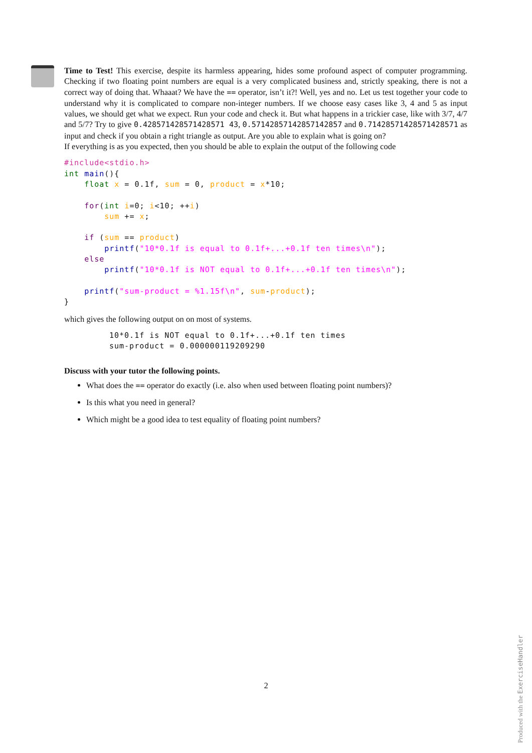Time to Test! This exercise, despite its harmless appearing, hides some profound aspect of computer programming. Checking if two floating point numbers are equal is a very complicated business and, strictly speaking, there is not a correct way of doing that. Whaaat? We have the == operator, isn’t it?! Well, yes and no. Let us test together your code to understand why it is complicated to compare non-integer numbers. If we choose easy cases like 3, 4 and 5 as input values, we should get what we expect. Run your code and check it. But what happens in a trickier case, like with 3/7, 4/7 and 5/7? Try to give 0.428571428571428571 43, 0.57142857142857142857 and 0.71428571428571428571 as input and check if you obtain a right triangle as output. Are you able to explain what is going on?
If everything is as you expected, then you should be able to explain the output of the following code
#include<stdio.h>
int main(){
    float x = 0.1f, sum = 0, product = x*10;

    for(int i=0; i<10; ++i)
        sum += x;

    if (sum == product)
        printf("10*0.1f is equal to 0.1f+...+0.1f ten times\n");
    else
        printf("10*0.1f is NOT equal to 0.1f+...+0.1f ten times\n");

    printf("sum-product = %1.15f\n", sum-product);
}
which gives the following output on on most of systems.
10*0.1f is NOT equal to 0.1f+...+0.1f ten times
sum-product = 0.000000119209290
Discuss with your tutor the following points.
What does the == operator do exactly (i.e. also when used between floating point numbers)?
Is this what you need in general?
Which might be a good idea to test equality of floating point numbers?
2
Produced with the ExerciseHandler